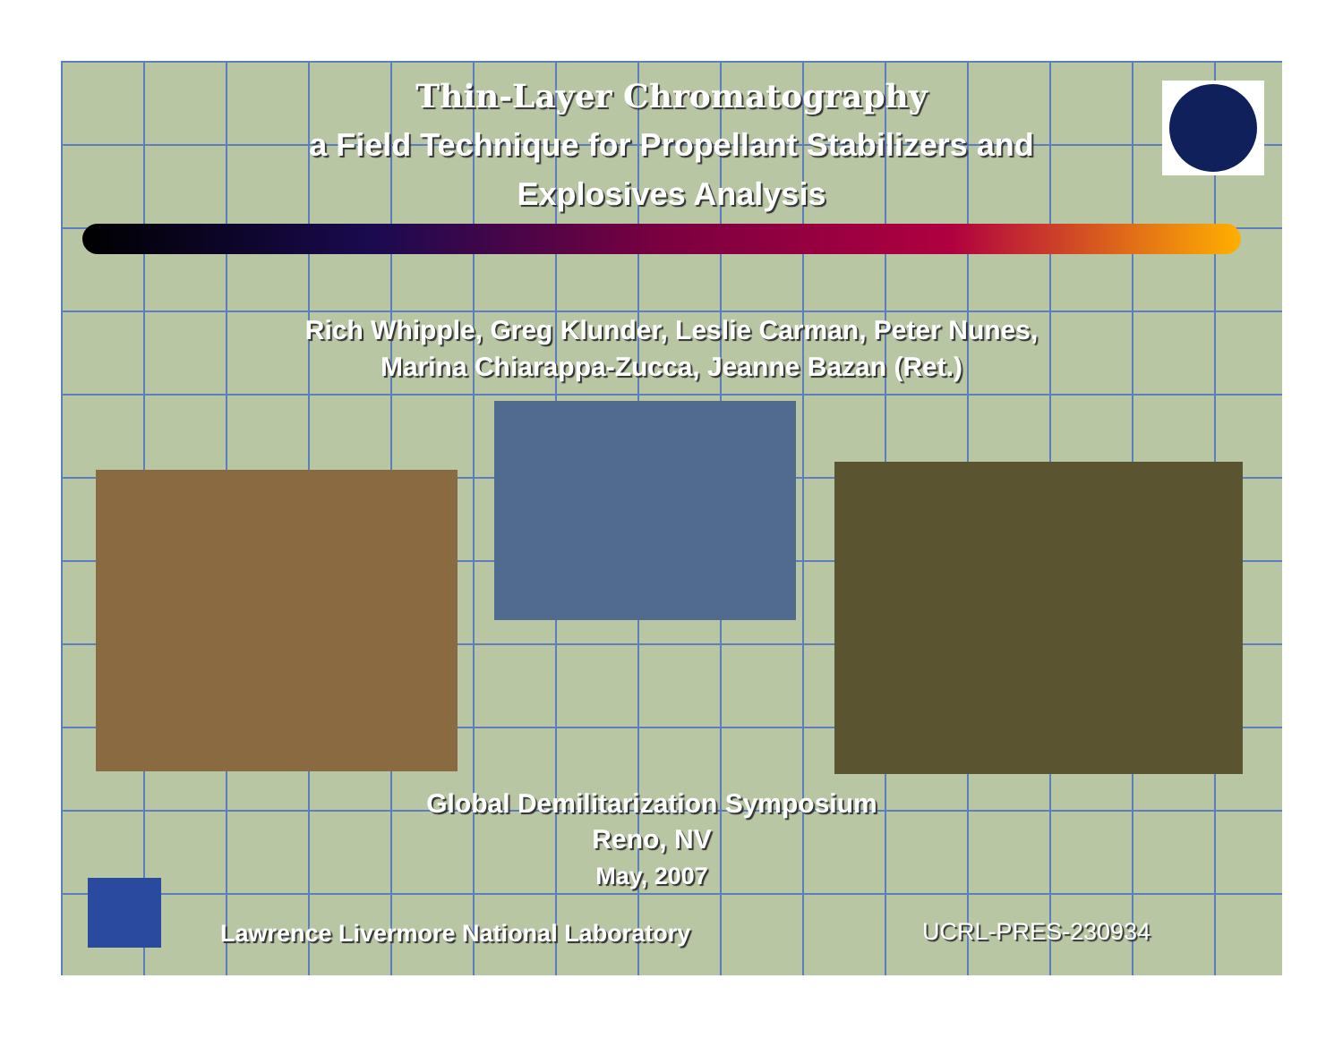Thin-Layer Chromatography
a Field Technique for Propellant Stabilizers and
Explosives Analysis
Rich Whipple, Greg Klunder, Leslie Carman, Peter Nunes,
Marina Chiarappa-Zucca, Jeanne Bazan (Ret.)
Global Demilitarization Symposium
Reno, NV
May, 2007
Lawrence Livermore National Laboratory
UCRL-PRES-230934